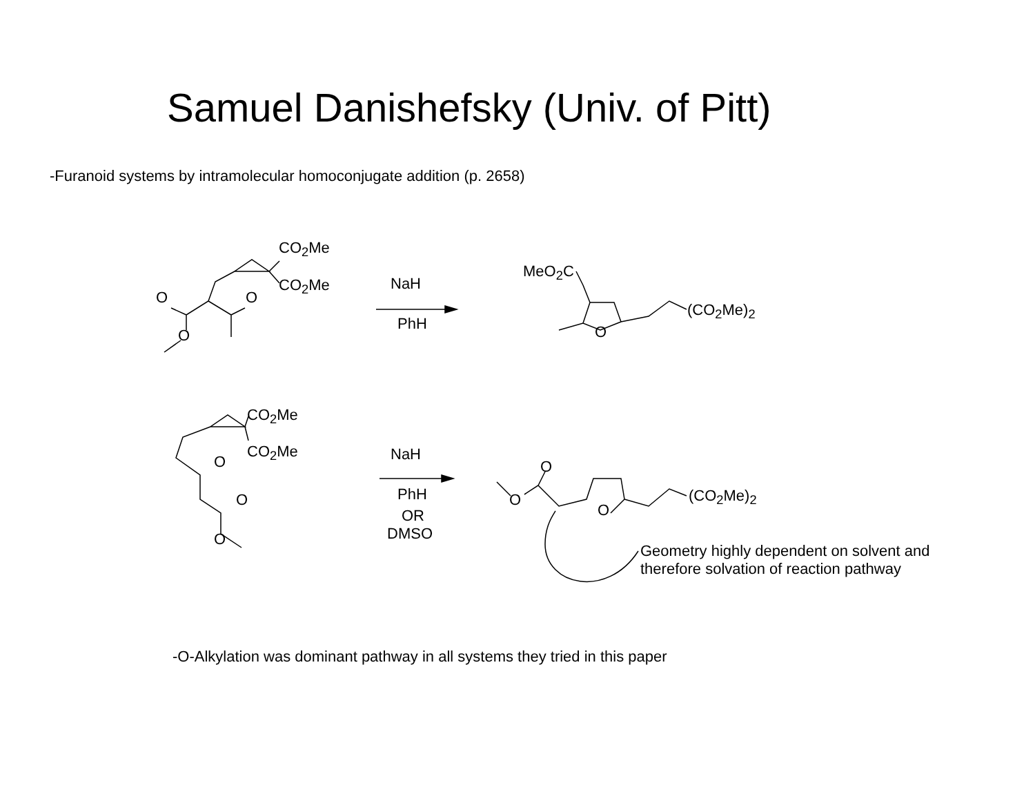Samuel Danishefsky (Univ. of Pitt)
-Furanoid systems by intramolecular homoconjugate addition (p. 2658)
CO<sub>2</sub>Me
CO<sub>2</sub>Me
O O
O
NaH
PhH
MeO<sub>2</sub>C
O
(CO<sub>2</sub>Me)<sub>2</sub>
CO<sub>2</sub>Me
CO<sub>2</sub>Me
O
O
O
NaH
PhH
OR
DMSO
O
O
O
(CO<sub>2</sub>Me)<sub>2</sub>
Geometry highly dependent on solvent and
therefore solvation of reaction pathway
-O-Alkylation was dominant pathway in all systems they tried in this paper